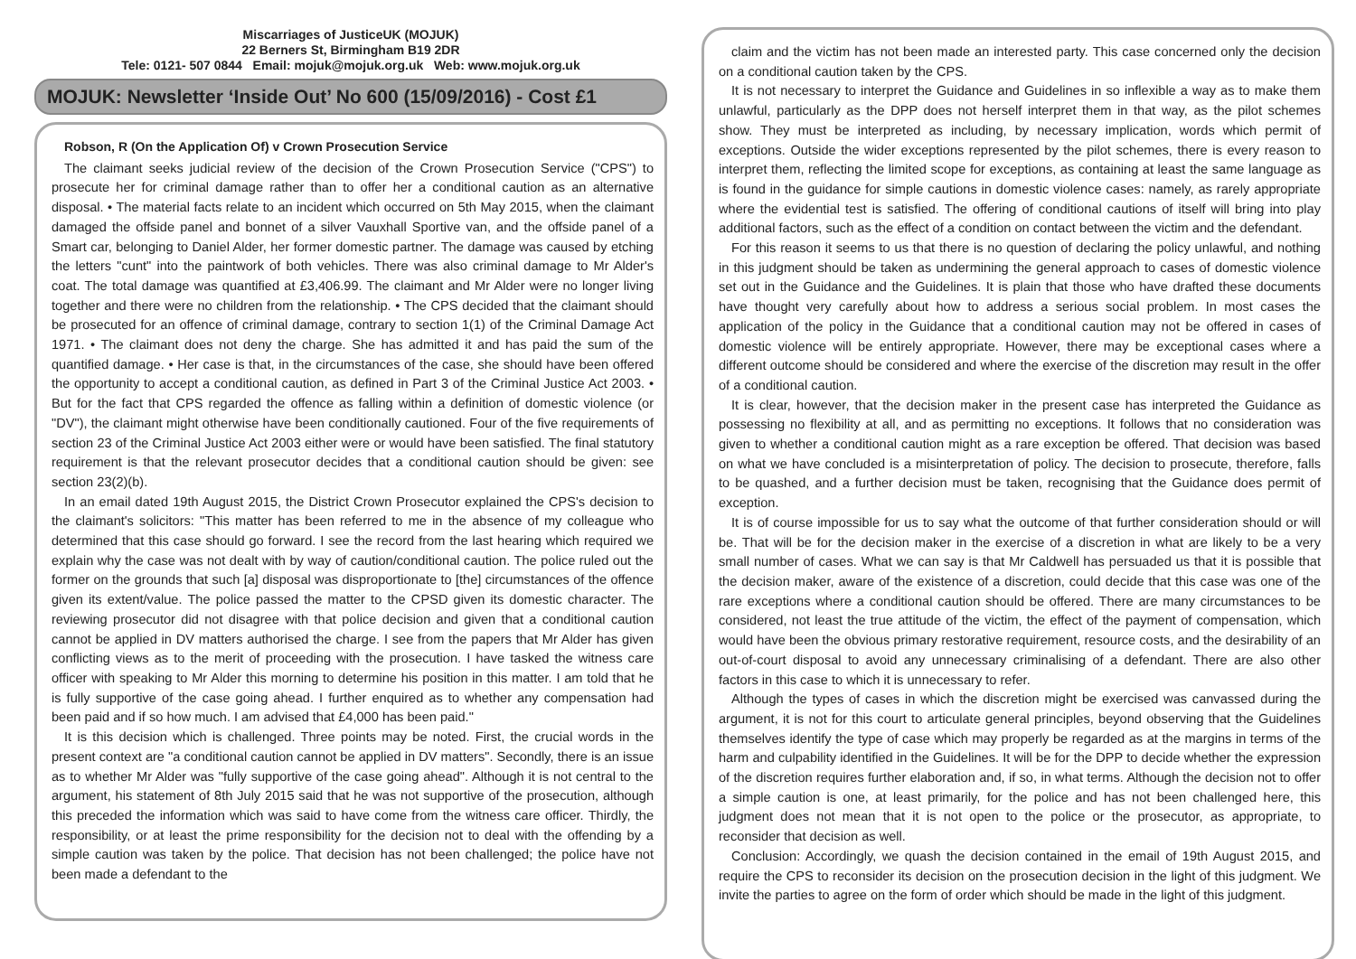Miscarriages of JusticeUK (MOJUK)
22 Berners St, Birmingham B19 2DR
Tele: 0121- 507 0844 Email: mojuk@mojuk.org.uk Web: www.mojuk.org.uk
MOJUK: Newsletter ‘Inside Out’ No 600 (15/09/2016) - Cost £1
Robson, R (On the Application Of) v Crown Prosecution Service
The claimant seeks judicial review of the decision of the Crown Prosecution Service ("CPS") to prosecute her for criminal damage rather than to offer her a conditional caution as an alternative disposal. • The material facts relate to an incident which occurred on 5th May 2015, when the claimant damaged the offside panel and bonnet of a silver Vauxhall Sportive van, and the offside panel of a Smart car, belonging to Daniel Alder, her former domestic partner. The damage was caused by etching the letters "cunt" into the paintwork of both vehicles. There was also criminal damage to Mr Alder's coat. The total damage was quantified at £3,406.99. The claimant and Mr Alder were no longer living together and there were no children from the relationship. • The CPS decided that the claimant should be prosecuted for an offence of criminal damage, contrary to section 1(1) of the Criminal Damage Act 1971. • The claimant does not deny the charge. She has admitted it and has paid the sum of the quantified damage. • Her case is that, in the circumstances of the case, she should have been offered the opportunity to accept a conditional caution, as defined in Part 3 of the Criminal Justice Act 2003. • But for the fact that CPS regarded the offence as falling within a definition of domestic violence (or "DV"), the claimant might otherwise have been conditionally cautioned. Four of the five requirements of section 23 of the Criminal Justice Act 2003 either were or would have been satisfied. The final statutory requirement is that the relevant prosecutor decides that a conditional caution should be given: see section 23(2)(b).
In an email dated 19th August 2015, the District Crown Prosecutor explained the CPS's decision to the claimant's solicitors: "This matter has been referred to me in the absence of my colleague who determined that this case should go forward. I see the record from the last hearing which required we explain why the case was not dealt with by way of caution/conditional caution. The police ruled out the former on the grounds that such [a] disposal was disproportionate to [the] circumstances of the offence given its extent/value. The police passed the matter to the CPSD given its domestic character. The reviewing prosecutor did not disagree with that police decision and given that a conditional caution cannot be applied in DV matters authorised the charge. I see from the papers that Mr Alder has given conflicting views as to the merit of proceeding with the prosecution. I have tasked the witness care officer with speaking to Mr Alder this morning to determine his position in this matter. I am told that he is fully supportive of the case going ahead. I further enquired as to whether any compensation had been paid and if so how much. I am advised that £4,000 has been paid."
It is this decision which is challenged. Three points may be noted. First, the crucial words in the present context are "a conditional caution cannot be applied in DV matters". Secondly, there is an issue as to whether Mr Alder was "fully supportive of the case going ahead". Although it is not central to the argument, his statement of 8th July 2015 said that he was not supportive of the prosecution, although this preceded the information which was said to have come from the witness care officer. Thirdly, the responsibility, or at least the prime responsibility for the decision not to deal with the offending by a simple caution was taken by the police. That decision has not been challenged; the police have not been made a defendant to the
claim and the victim has not been made an interested party. This case concerned only the decision on a conditional caution taken by the CPS.
It is not necessary to interpret the Guidance and Guidelines in so inflexible a way as to make them unlawful, particularly as the DPP does not herself interpret them in that way, as the pilot schemes show. They must be interpreted as including, by necessary implication, words which permit of exceptions. Outside the wider exceptions represented by the pilot schemes, there is every reason to interpret them, reflecting the limited scope for exceptions, as containing at least the same language as is found in the guidance for simple cautions in domestic violence cases: namely, as rarely appropriate where the evidential test is satisfied. The offering of conditional cautions of itself will bring into play additional factors, such as the effect of a condition on contact between the victim and the defendant.
For this reason it seems to us that there is no question of declaring the policy unlawful, and nothing in this judgment should be taken as undermining the general approach to cases of domestic violence set out in the Guidance and the Guidelines. It is plain that those who have drafted these documents have thought very carefully about how to address a serious social problem. In most cases the application of the policy in the Guidance that a conditional caution may not be offered in cases of domestic violence will be entirely appropriate. However, there may be exceptional cases where a different outcome should be considered and where the exercise of the discretion may result in the offer of a conditional caution.
It is clear, however, that the decision maker in the present case has interpreted the Guidance as possessing no flexibility at all, and as permitting no exceptions. It follows that no consideration was given to whether a conditional caution might as a rare exception be offered. That decision was based on what we have concluded is a misinterpretation of policy. The decision to prosecute, therefore, falls to be quashed, and a further decision must be taken, recognising that the Guidance does permit of exception.
It is of course impossible for us to say what the outcome of that further consideration should or will be. That will be for the decision maker in the exercise of a discretion in what are likely to be a very small number of cases. What we can say is that Mr Caldwell has persuaded us that it is possible that the decision maker, aware of the existence of a discretion, could decide that this case was one of the rare exceptions where a conditional caution should be offered. There are many circumstances to be considered, not least the true attitude of the victim, the effect of the payment of compensation, which would have been the obvious primary restorative requirement, resource costs, and the desirability of an out-of-court disposal to avoid any unnecessary criminalising of a defendant. There are also other factors in this case to which it is unnecessary to refer.
Although the types of cases in which the discretion might be exercised was canvassed during the argument, it is not for this court to articulate general principles, beyond observing that the Guidelines themselves identify the type of case which may properly be regarded as at the margins in terms of the harm and culpability identified in the Guidelines. It will be for the DPP to decide whether the expression of the discretion requires further elaboration and, if so, in what terms. Although the decision not to offer a simple caution is one, at least primarily, for the police and has not been challenged here, this judgment does not mean that it is not open to the police or the prosecutor, as appropriate, to reconsider that decision as well.
Conclusion: Accordingly, we quash the decision contained in the email of 19th August 2015, and require the CPS to reconsider its decision on the prosecution decision in the light of this judgment. We invite the parties to agree on the form of order which should be made in the light of this judgment.